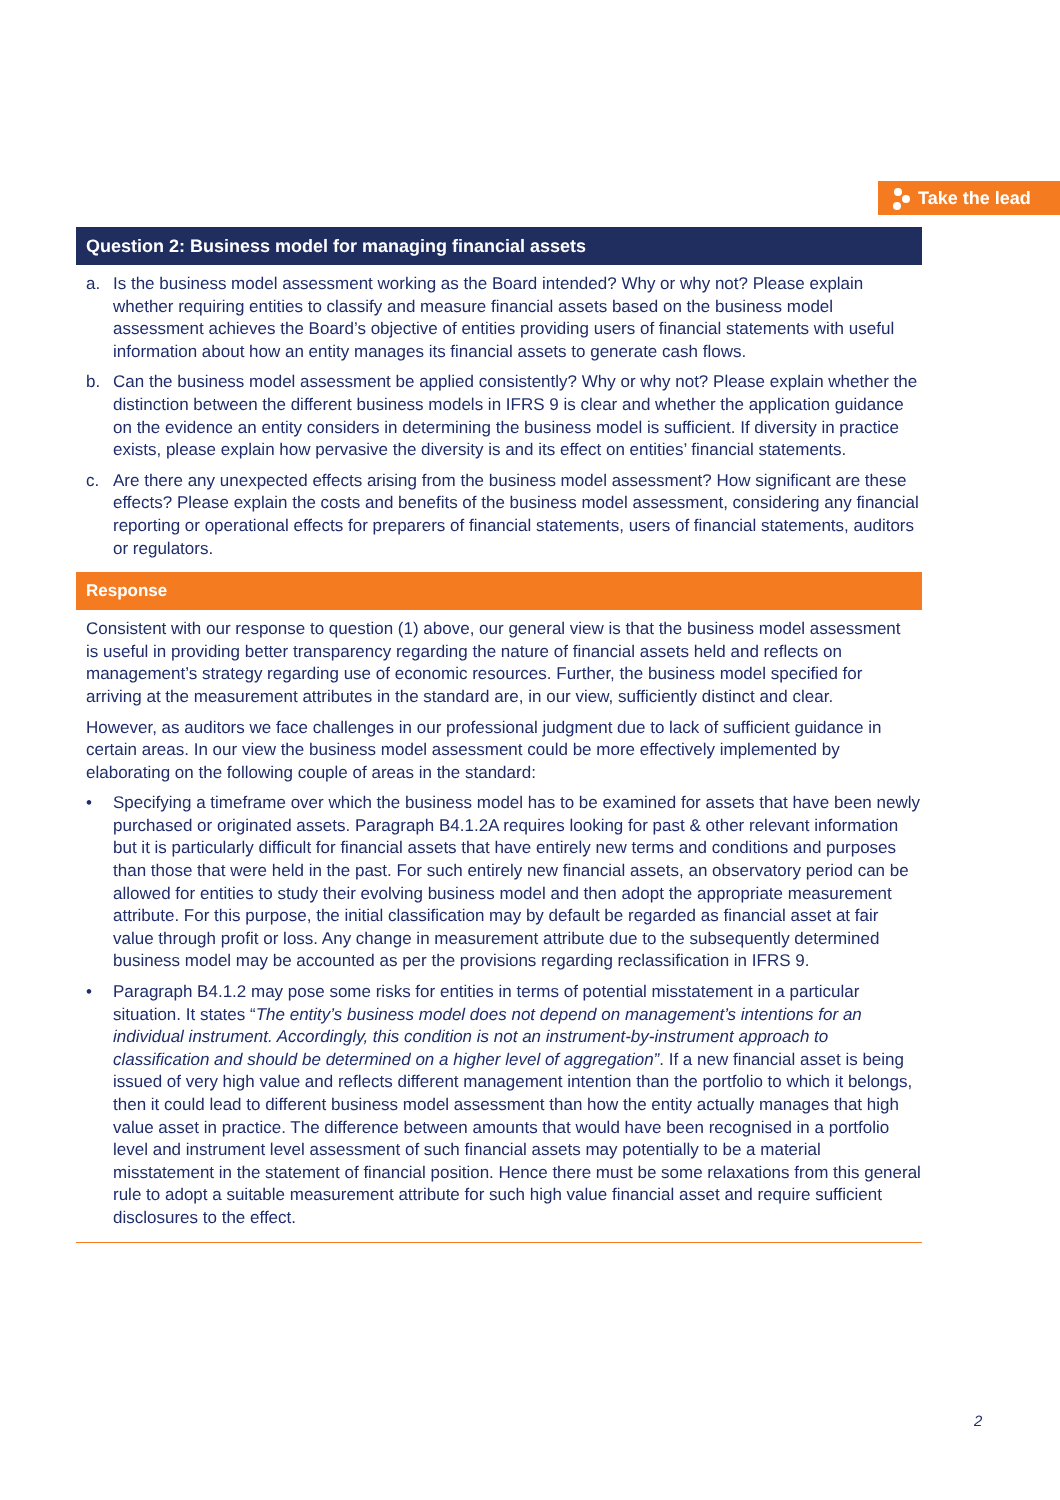Take the lead
Question 2: Business model for managing financial assets
a. Is the business model assessment working as the Board intended? Why or why not? Please explain whether requiring entities to classify and measure financial assets based on the business model assessment achieves the Board’s objective of entities providing users of financial statements with useful information about how an entity manages its financial assets to generate cash flows.
b. Can the business model assessment be applied consistently? Why or why not? Please explain whether the distinction between the different business models in IFRS 9 is clear and whether the application guidance on the evidence an entity considers in determining the business model is sufficient. If diversity in practice exists, please explain how pervasive the diversity is and its effect on entities’ financial statements.
c. Are there any unexpected effects arising from the business model assessment? How significant are these effects? Please explain the costs and benefits of the business model assessment, considering any financial reporting or operational effects for preparers of financial statements, users of financial statements, auditors or regulators.
Response
Consistent with our response to question (1) above, our general view is that the business model assessment is useful in providing better transparency regarding the nature of financial assets held and reflects on management’s strategy regarding use of economic resources. Further, the business model specified for arriving at the measurement attributes in the standard are, in our view, sufficiently distinct and clear.
However, as auditors we face challenges in our professional judgment due to lack of sufficient guidance in certain areas. In our view the business model assessment could be more effectively implemented by elaborating on the following couple of areas in the standard:
• Specifying a timeframe over which the business model has to be examined for assets that have been newly purchased or originated assets. Paragraph B4.1.2A requires looking for past & other relevant information but it is particularly difficult for financial assets that have entirely new terms and conditions and purposes than those that were held in the past. For such entirely new financial assets, an observatory period can be allowed for entities to study their evolving business model and then adopt the appropriate measurement attribute. For this purpose, the initial classification may by default be regarded as financial asset at fair value through profit or loss. Any change in measurement attribute due to the subsequently determined business model may be accounted as per the provisions regarding reclassification in IFRS 9.
• Paragraph B4.1.2 may pose some risks for entities in terms of potential misstatement in a particular situation. It states “The entity’s business model does not depend on management’s intentions for an individual instrument. Accordingly, this condition is not an instrument-by-instrument approach to classification and should be determined on a higher level of aggregation”. If a new financial asset is being issued of very high value and reflects different management intention than the portfolio to which it belongs, then it could lead to different business model assessment than how the entity actually manages that high value asset in practice. The difference between amounts that would have been recognised in a portfolio level and instrument level assessment of such financial assets may potentially to be a material misstatement in the statement of financial position. Hence there must be some relaxations from this general rule to adopt a suitable measurement attribute for such high value financial asset and require sufficient disclosures to the effect.
2